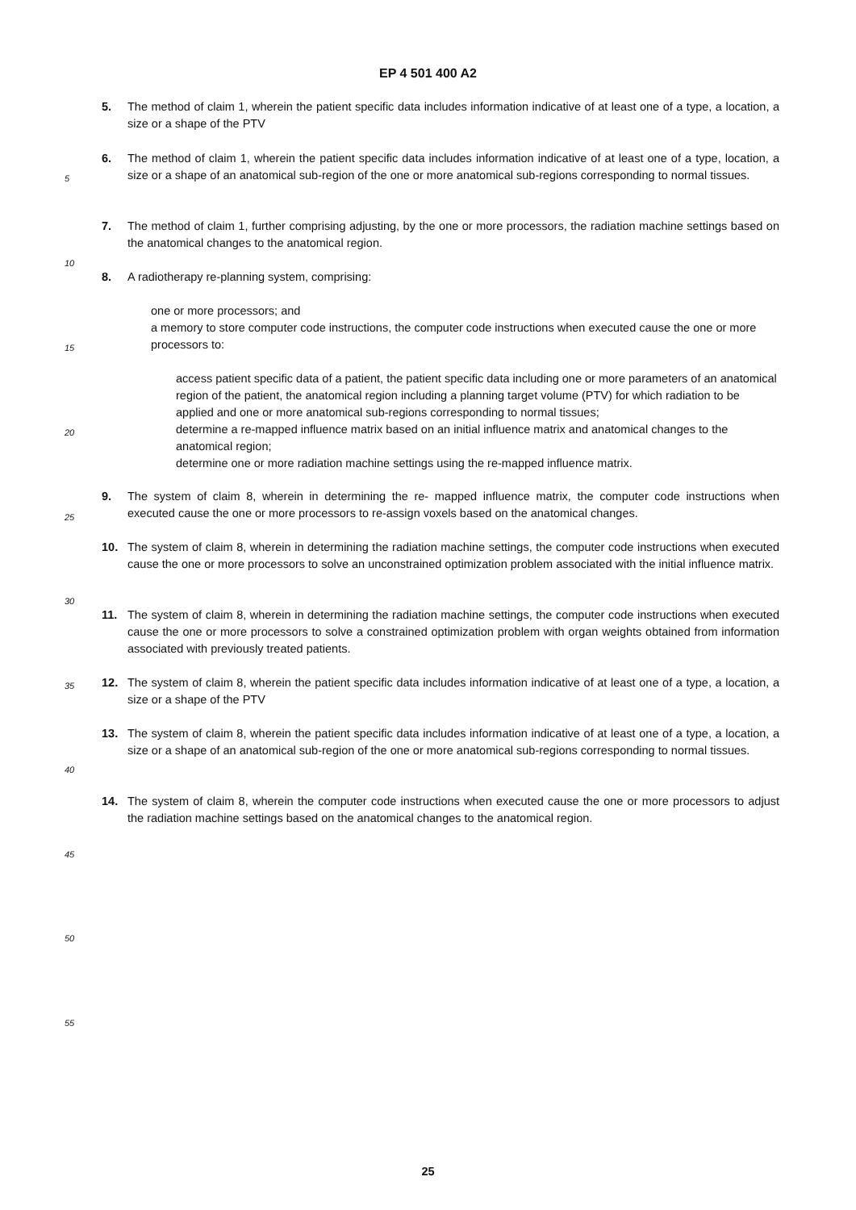EP 4 501 400 A2
5. The method of claim 1, wherein the patient specific data includes information indicative of at least one of a type, a location, a size or a shape of the PTV
6. The method of claim 1, wherein the patient specific data includes information indicative of at least one of a type, location, a size or a shape of an anatomical sub-region of the one or more anatomical sub-regions corresponding to normal tissues.
5
7. The method of claim 1, further comprising adjusting, by the one or more processors, the radiation machine settings based on the anatomical changes to the anatomical region.
10
8. A radiotherapy re-planning system, comprising:
one or more processors; and
a memory to store computer code instructions, the computer code instructions when executed cause the one or more processors to:
15
access patient specific data of a patient, the patient specific data including one or more parameters of an anatomical region of the patient, the anatomical region including a planning target volume (PTV) for which radiation to be applied and one or more anatomical sub-regions corresponding to normal tissues;
determine a re-mapped influence matrix based on an initial influence matrix and anatomical changes to the anatomical region;
determine one or more radiation machine settings using the re-mapped influence matrix.
20
9. The system of claim 8, wherein in determining the re- mapped influence matrix, the computer code instructions when executed cause the one or more processors to re-assign voxels based on the anatomical changes.
25
10. The system of claim 8, wherein in determining the radiation machine settings, the computer code instructions when executed cause the one or more processors to solve an unconstrained optimization problem associated with the initial influence matrix.
30
11. The system of claim 8, wherein in determining the radiation machine settings, the computer code instructions when executed cause the one or more processors to solve a constrained optimization problem with organ weights obtained from information associated with previously treated patients.
35
12. The system of claim 8, wherein the patient specific data includes information indicative of at least one of a type, a location, a size or a shape of the PTV
13. The system of claim 8, wherein the patient specific data includes information indicative of at least one of a type, a location, a size or a shape of an anatomical sub-region of the one or more anatomical sub-regions corresponding to normal tissues.
40
14. The system of claim 8, wherein the computer code instructions when executed cause the one or more processors to adjust the radiation machine settings based on the anatomical changes to the anatomical region.
45
50
55
25